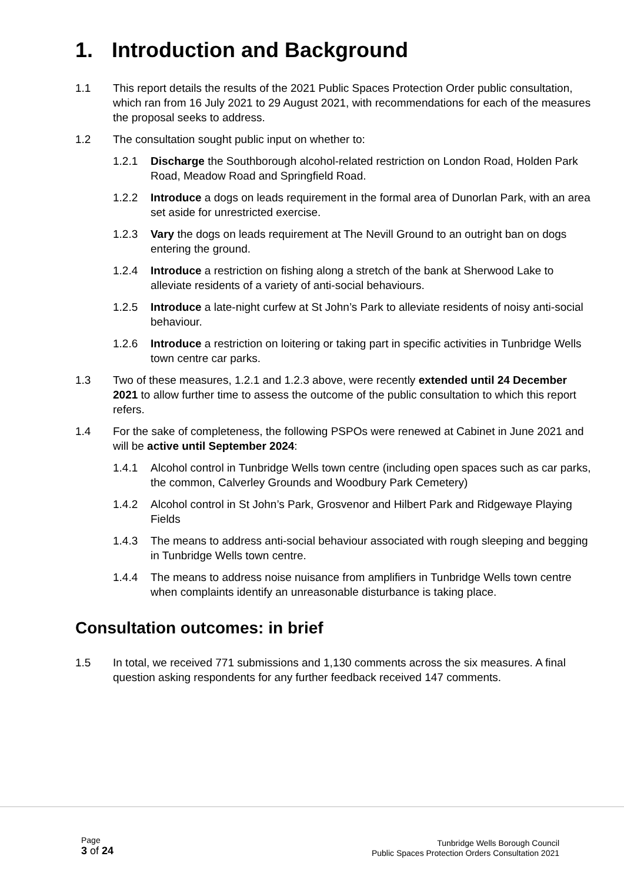1. Introduction and Background
1.1 This report details the results of the 2021 Public Spaces Protection Order public consultation, which ran from 16 July 2021 to 29 August 2021, with recommendations for each of the measures the proposal seeks to address.
1.2 The consultation sought public input on whether to:
1.2.1 Discharge the Southborough alcohol-related restriction on London Road, Holden Park Road, Meadow Road and Springfield Road.
1.2.2 Introduce a dogs on leads requirement in the formal area of Dunorlan Park, with an area set aside for unrestricted exercise.
1.2.3 Vary the dogs on leads requirement at The Nevill Ground to an outright ban on dogs entering the ground.
1.2.4 Introduce a restriction on fishing along a stretch of the bank at Sherwood Lake to alleviate residents of a variety of anti-social behaviours.
1.2.5 Introduce a late-night curfew at St John’s Park to alleviate residents of noisy anti-social behaviour.
1.2.6 Introduce a restriction on loitering or taking part in specific activities in Tunbridge Wells town centre car parks.
1.3 Two of these measures, 1.2.1 and 1.2.3 above, were recently extended until 24 December 2021 to allow further time to assess the outcome of the public consultation to which this report refers.
1.4 For the sake of completeness, the following PSPOs were renewed at Cabinet in June 2021 and will be active until September 2024:
1.4.1 Alcohol control in Tunbridge Wells town centre (including open spaces such as car parks, the common, Calverley Grounds and Woodbury Park Cemetery)
1.4.2 Alcohol control in St John’s Park, Grosvenor and Hilbert Park and Ridgewaye Playing Fields
1.4.3 The means to address anti-social behaviour associated with rough sleeping and begging in Tunbridge Wells town centre.
1.4.4 The means to address noise nuisance from amplifiers in Tunbridge Wells town centre when complaints identify an unreasonable disturbance is taking place.
Consultation outcomes: in brief
1.5 In total, we received 771 submissions and 1,130 comments across the six measures. A final question asking respondents for any further feedback received 147 comments.
Page
3 of 24
Tunbridge Wells Borough Council
Public Spaces Protection Orders Consultation 2021